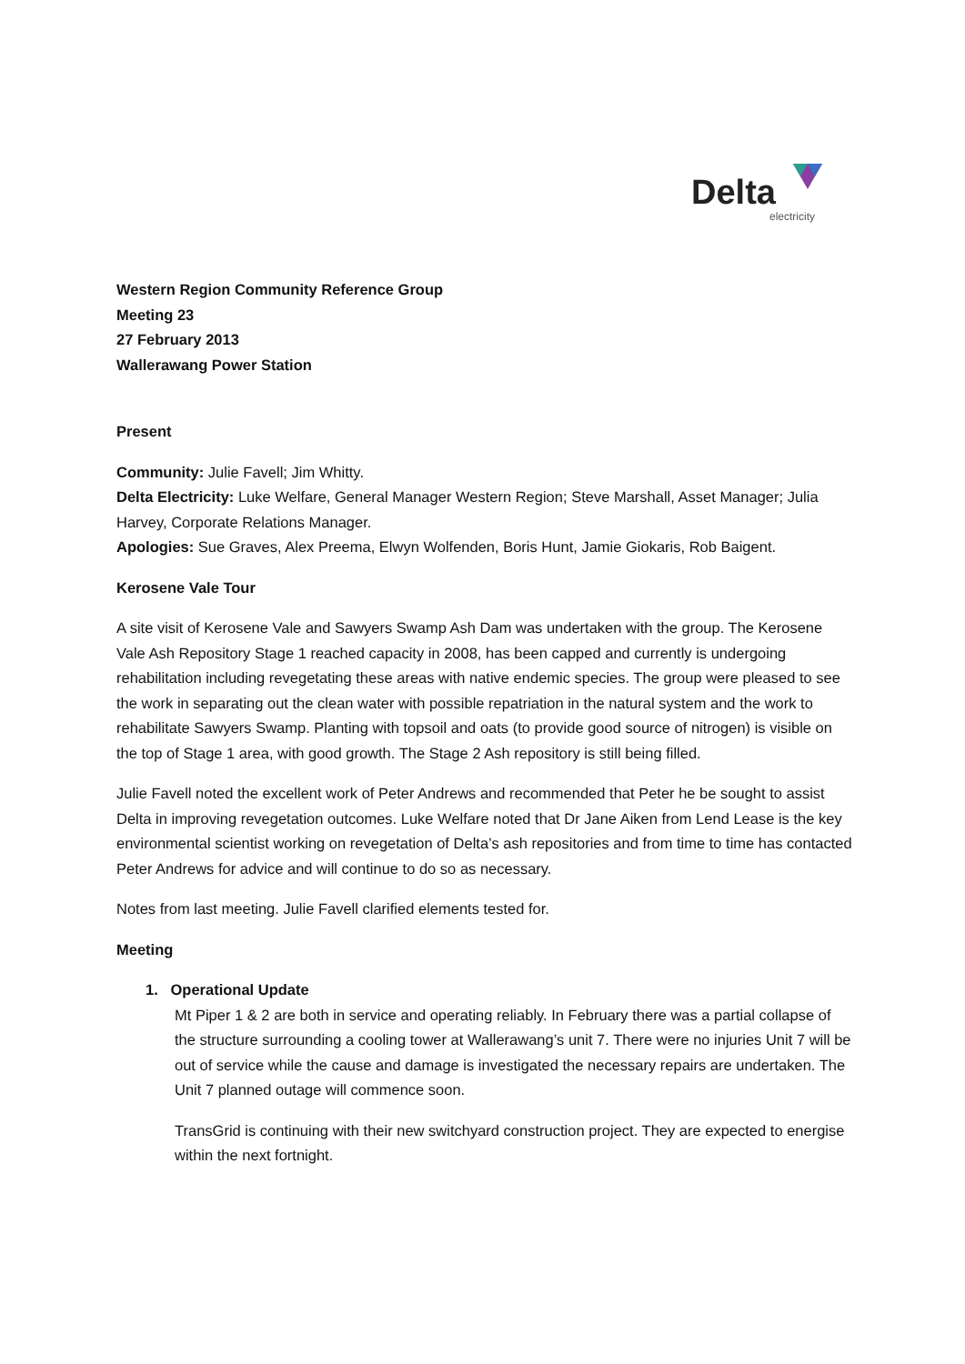Delta
electricity
Western Region Community Reference Group
Meeting 23
27 February 2013
Wallerawang Power Station
Present
Community: Julie Favell; Jim Whitty.
Delta Electricity: Luke Welfare, General Manager Western Region; Steve Marshall, Asset Manager; Julia Harvey, Corporate Relations Manager.
Apologies: Sue Graves, Alex Preema, Elwyn Wolfenden, Boris Hunt, Jamie Giokaris, Rob Baigent.
Kerosene Vale Tour
A site visit of Kerosene Vale and Sawyers Swamp Ash Dam was undertaken with the group. The Kerosene Vale Ash Repository Stage 1 reached capacity in 2008, has been capped and currently is undergoing rehabilitation including revegetating these areas with native endemic species. The group were pleased to see the work in separating out the clean water with possible repatriation in the natural system and the work to rehabilitate Sawyers Swamp. Planting with topsoil and oats (to provide good source of nitrogen) is visible on the top of Stage 1 area, with good growth. The Stage 2 Ash repository is still being filled.
Julie Favell noted the excellent work of Peter Andrews and recommended that Peter he be sought to assist Delta in improving revegetation outcomes. Luke Welfare noted that Dr Jane Aiken from Lend Lease is the key environmental scientist working on revegetation of Delta’s ash repositories and from time to time has contacted Peter Andrews for advice and will continue to do so as necessary.
Notes from last meeting. Julie Favell clarified elements tested for.
Meeting
1. Operational Update
Mt Piper 1 & 2 are both in service and operating reliably. In February there was a partial collapse of the structure surrounding a cooling tower at Wallerawang’s unit 7. There were no injuries Unit 7 will be out of service while the cause and damage is investigated the necessary repairs are undertaken. The Unit 7 planned outage will commence soon.
TransGrid is continuing with their new switchyard construction project. They are expected to energise within the next fortnight.